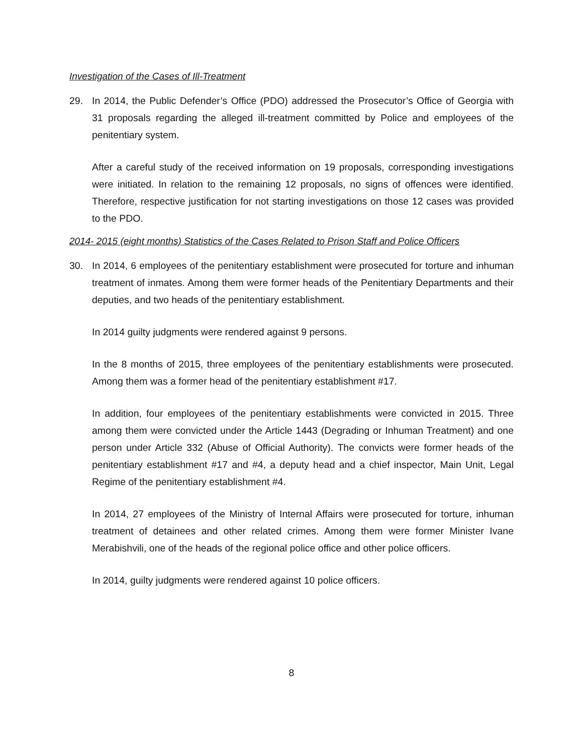Investigation of the Cases of Ill-Treatment
29. In 2014, the Public Defender’s Office (PDO) addressed the Prosecutor’s Office of Georgia with 31 proposals regarding the alleged ill-treatment committed by Police and employees of the penitentiary system.
After a careful study of the received information on 19 proposals, corresponding investigations were initiated. In relation to the remaining 12 proposals, no signs of offences were identified. Therefore, respective justification for not starting investigations on those 12 cases was provided to the PDO.
2014- 2015 (eight months) Statistics of the Cases Related to Prison Staff and Police Officers
30. In 2014, 6 employees of the penitentiary establishment were prosecuted for torture and inhuman treatment of inmates. Among them were former heads of the Penitentiary Departments and their deputies, and two heads of the penitentiary establishment.
In 2014 guilty judgments were rendered against 9 persons.
In the 8 months of 2015, three employees of the penitentiary establishments were prosecuted. Among them was a former head of the penitentiary establishment #17.
In addition, four employees of the penitentiary establishments were convicted in 2015. Three among them were convicted under the Article 1443 (Degrading or Inhuman Treatment) and one person under Article 332 (Abuse of Official Authority). The convicts were former heads of the penitentiary establishment #17 and #4, a deputy head and a chief inspector, Main Unit, Legal Regime of the penitentiary establishment #4.
In 2014, 27 employees of the Ministry of Internal Affairs were prosecuted for torture, inhuman treatment of detainees and other related crimes. Among them were former Minister Ivane Merabishvili, one of the heads of the regional police office and other police officers.
In 2014, guilty judgments were rendered against 10 police officers.
8